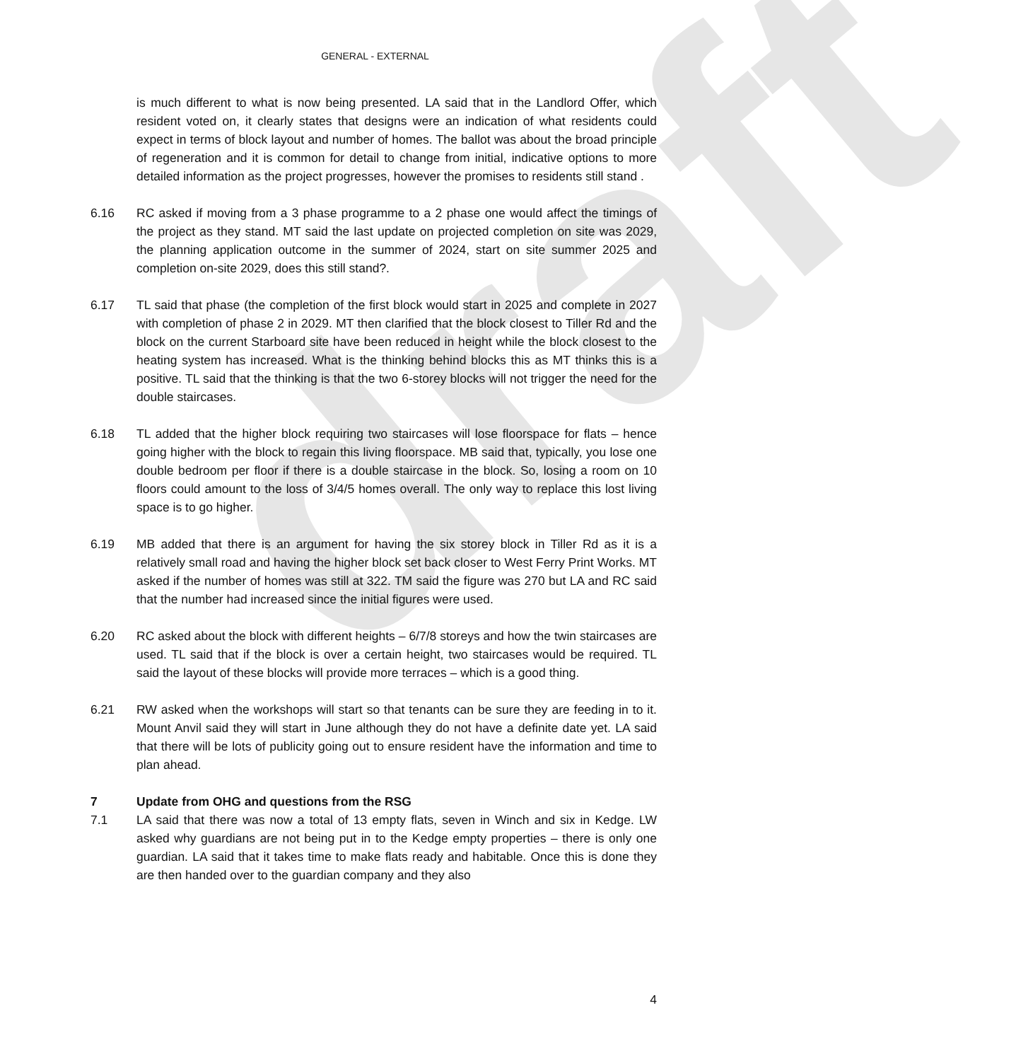draft
GENERAL - EXTERNAL
is much different to what is now being presented. LA said that in the Landlord Offer, which resident voted on, it clearly states that designs were an indication of what residents could expect in terms of block layout and number of homes. The ballot was about the broad principle of regeneration and it is common for detail to change from initial, indicative options to more detailed information as the project progresses, however the promises to residents still stand .
6.16 RC asked if moving from a 3 phase programme to a 2 phase one would affect the timings of the project as they stand. MT said the last update on projected completion on site was 2029, the planning application outcome in the summer of 2024, start on site summer 2025 and completion on-site 2029, does this still stand?.
6.17 TL said that phase (the completion of the first block would start in 2025 and complete in 2027 with completion of phase 2 in 2029. MT then clarified that the block closest to Tiller Rd and the block on the current Starboard site have been reduced in height while the block closest to the heating system has increased. What is the thinking behind blocks this as MT thinks this is a positive. TL said that the thinking is that the two 6-storey blocks will not trigger the need for the double staircases.
6.18 TL added that the higher block requiring two staircases will lose floorspace for flats – hence going higher with the block to regain this living floorspace. MB said that, typically, you lose one double bedroom per floor if there is a double staircase in the block. So, losing a room on 10 floors could amount to the loss of 3/4/5 homes overall. The only way to replace this lost living space is to go higher.
6.19 MB added that there is an argument for having the six storey block in Tiller Rd as it is a relatively small road and having the higher block set back closer to West Ferry Print Works. MT asked if the number of homes was still at 322. TM said the figure was 270 but LA and RC said that the number had increased since the initial figures were used.
6.20 RC asked about the block with different heights – 6/7/8 storeys and how the twin staircases are used. TL said that if the block is over a certain height, two staircases would be required. TL said the layout of these blocks will provide more terraces – which is a good thing.
6.21 RW asked when the workshops will start so that tenants can be sure they are feeding in to it. Mount Anvil said they will start in June although they do not have a definite date yet. LA said that there will be lots of publicity going out to ensure resident have the information and time to plan ahead.
7 Update from OHG and questions from the RSG
7.1 LA said that there was now a total of 13 empty flats, seven in Winch and six in Kedge. LW asked why guardians are not being put in to the Kedge empty properties – there is only one guardian. LA said that it takes time to make flats ready and habitable. Once this is done they are then handed over to the guardian company and they also
4